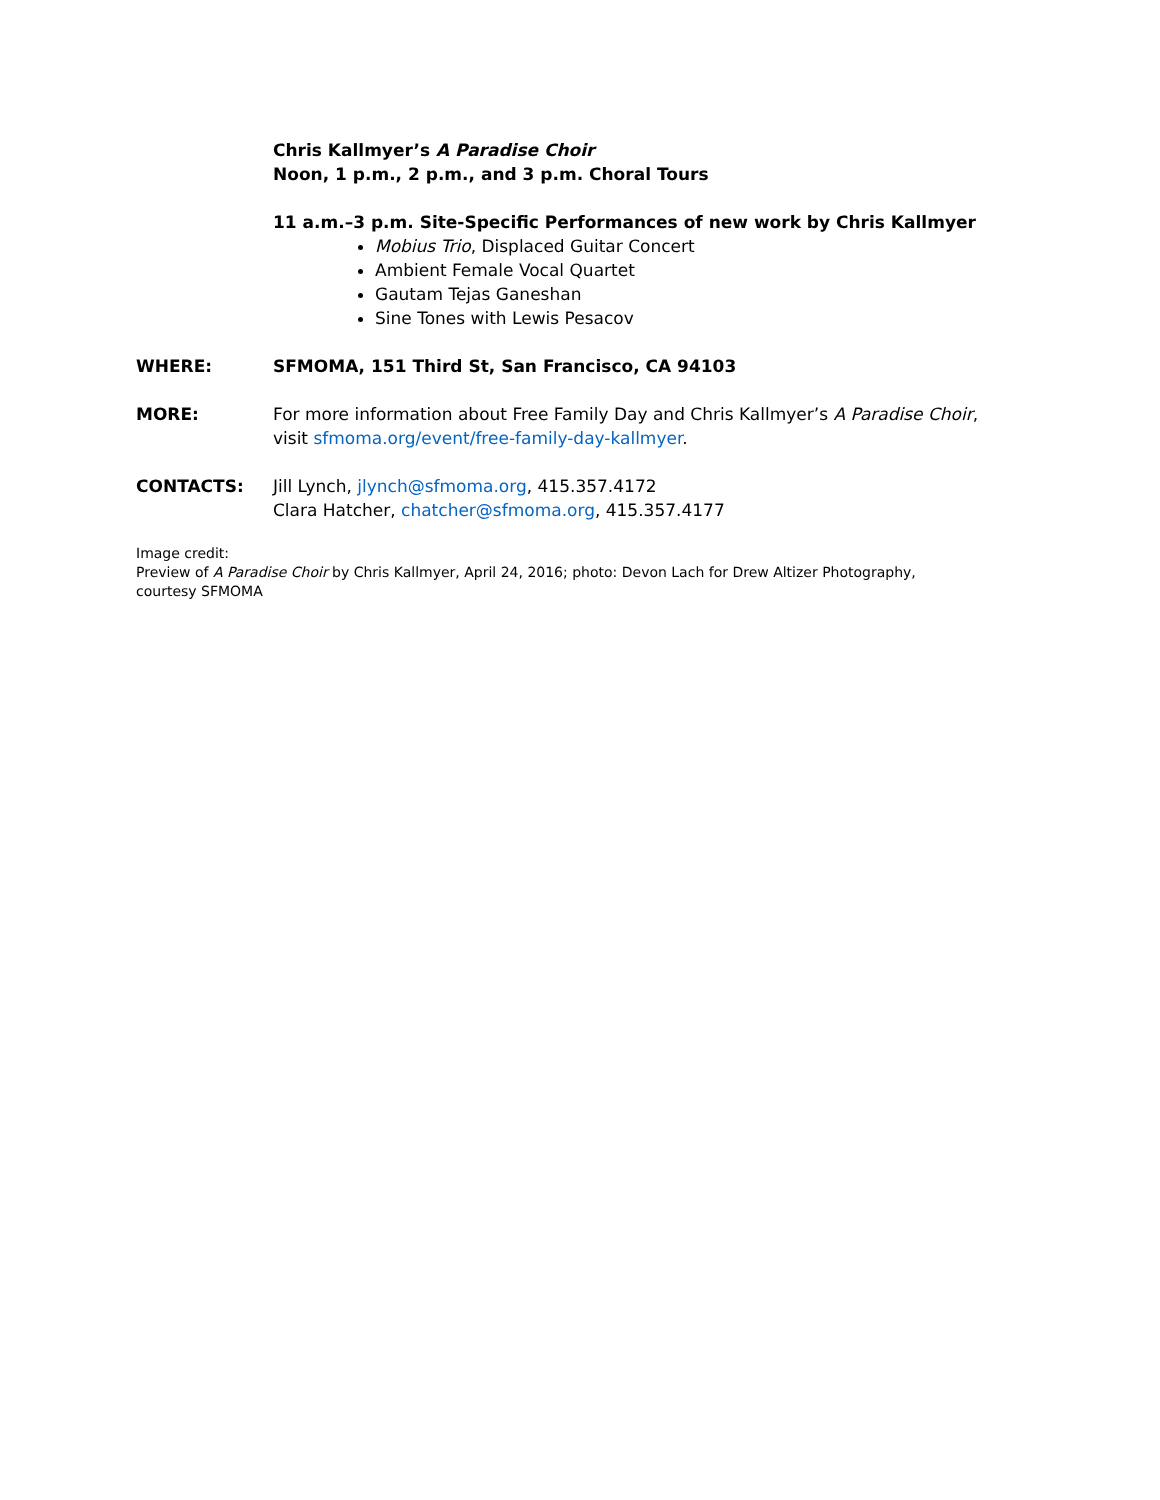Chris Kallmyer’s A Paradise Choir
Noon, 1 p.m., 2 p.m., and 3 p.m. Choral Tours
11 a.m.–3 p.m. Site-Specific Performances of new work by Chris Kallmyer
Mobius Trio, Displaced Guitar Concert
Ambient Female Vocal Quartet
Gautam Tejas Ganeshan
Sine Tones with Lewis Pesacov
WHERE: SFMOMA, 151 Third St, San Francisco, CA 94103
MORE: For more information about Free Family Day and Chris Kallmyer’s A Paradise Choir, visit sfmoma.org/event/free-family-day-kallmyer.
CONTACTS: Jill Lynch, jlynch@sfmoma.org, 415.357.4172
Clara Hatcher, chatcher@sfmoma.org, 415.357.4177
Image credit:
Preview of A Paradise Choir by Chris Kallmyer, April 24, 2016; photo: Devon Lach for Drew Altizer Photography, courtesy SFMOMA